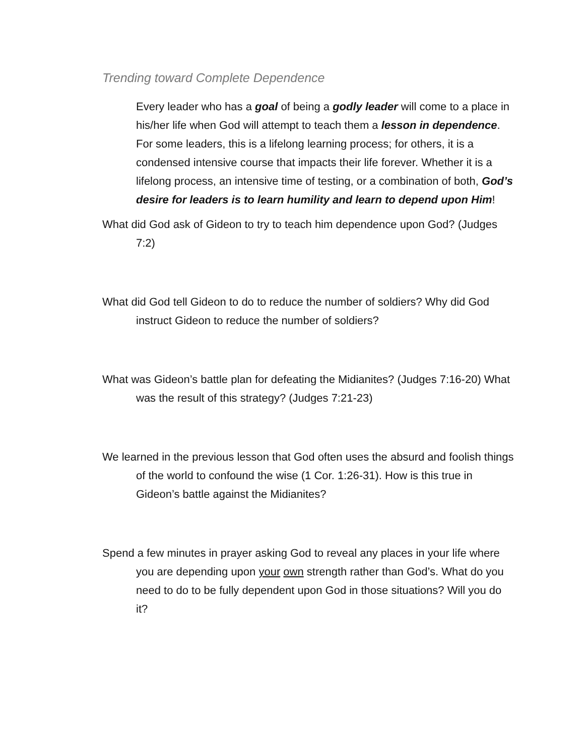Trending toward Complete Dependence
Every leader who has a goal of being a godly leader will come to a place in his/her life when God will attempt to teach them a lesson in dependence. For some leaders, this is a lifelong learning process; for others, it is a condensed intensive course that impacts their life forever. Whether it is a lifelong process, an intensive time of testing, or a combination of both, God’s desire for leaders is to learn humility and learn to depend upon Him!
What did God ask of Gideon to try to teach him dependence upon God? (Judges 7:2)
What did God tell Gideon to do to reduce the number of soldiers? Why did God instruct Gideon to reduce the number of soldiers?
What was Gideon’s battle plan for defeating the Midianites? (Judges 7:16-20) What was the result of this strategy? (Judges 7:21-23)
We learned in the previous lesson that God often uses the absurd and foolish things of the world to confound the wise (1 Cor. 1:26-31). How is this true in Gideon’s battle against the Midianites?
Spend a few minutes in prayer asking God to reveal any places in your life where you are depending upon your own strength rather than God’s. What do you need to do to be fully dependent upon God in those situations? Will you do it?